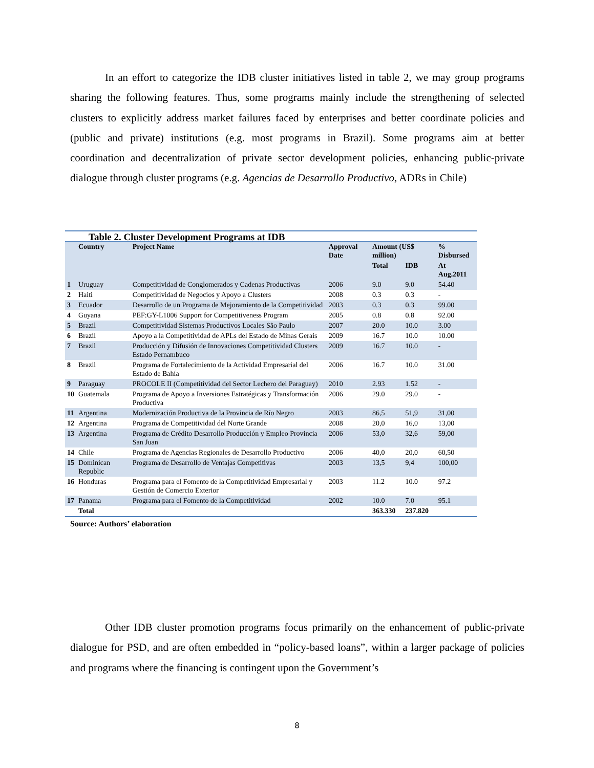In an effort to categorize the IDB cluster initiatives listed in table 2, we may group programs sharing the following features. Thus, some programs mainly include the strengthening of selected clusters to explicitly address market failures faced by enterprises and better coordinate policies and (public and private) institutions (e.g. most programs in Brazil). Some programs aim at better coordination and decentralization of private sector development policies, enhancing public-private dialogue through cluster programs (e.g. Agencias de Desarrollo Productivo, ADRs in Chile)
| Table 2. Cluster Development Programs at IDB | | | | | | |
| | Country | Project Name | Approval Date | Amount (US$ million) | | % Disbursed |
| | | | | Total | IDB | At Aug.2011 |
| 1 | Uruguay | Competitividad de Conglomerados y Cadenas Productivas | 2006 | 9.0 | 9.0 | 54.40 |
| 2 | Haiti | Competitividad de Negocios y Apoyo a Clusters | 2008 | 0.3 | 0.3 | - |
| 3 | Ecuador | Desarrollo de un Programa de Mejoramiento de la Competitividad | 2003 | 0.3 | 0.3 | 99.00 |
| 4 | Guyana | PEF:GY-L1006 Support for Competitiveness Program | 2005 | 0.8 | 0.8 | 92.00 |
| 5 | Brazil | Competitividad Sistemas Productivos Locales São Paulo | 2007 | 20.0 | 10.0 | 3.00 |
| 6 | Brazil | Apoyo a la Competitividad de APLs del Estado de Minas Gerais | 2009 | 16.7 | 10.0 | 10.00 |
| 7 | Brazil | Producción y Difusión de Innovaciones Competitividad Clusters Estado Pernambuco | 2009 | 16.7 | 10.0 | - |
| 8 | Brazil | Programa de Fortalecimiento de la Actividad Empresarial del Estado de Bahía | 2006 | 16.7 | 10.0 | 31.00 |
| 9 | Paraguay | PROCOLE II (Competitividad del Sector Lechero del Paraguay) | 2010 | 2.93 | 1.52 | - |
| 10 | Guatemala | Programa de Apoyo a Inversiones Estratégicas y Transformación Productiva | 2006 | 29.0 | 29.0 | - |
| 11 | Argentina | Modernización Productiva de la Provincia de Río Negro | 2003 | 86,5 | 51,9 | 31,00 |
| 12 | Argentina | Programa de Competitividad del Norte Grande | 2008 | 20,0 | 16,0 | 13,00 |
| 13 | Argentina | Programa de Crédito Desarrollo Producción y Empleo Provincia San Juan | 2006 | 53,0 | 32,6 | 59,00 |
| 14 | Chile | Programa de Agencias Regionales de Desarrollo Productivo | 2006 | 40,0 | 20,0 | 60,50 |
| 15 | Dominican Republic | Programa de Desarrollo de Ventajas Competitivas | 2003 | 13,5 | 9,4 | 100,00 |
| 16 | Honduras | Programa para el Fomento de la Competitividad Empresarial y Gestión de Comercio Exterior | 2003 | 11.2 | 10.0 | 97.2 |
| 17 | Panama | Programa para el Fomento de la Competitividad | 2002 | 10.0 | 7.0 | 95.1 |
| | Total | | | 363.330 | 237.820 | |
Source: Authors’ elaboration
Other IDB cluster promotion programs focus primarily on the enhancement of public-private dialogue for PSD, and are often embedded in “policy-based loans”, within a larger package of policies and programs where the financing is contingent upon the Government’s
8